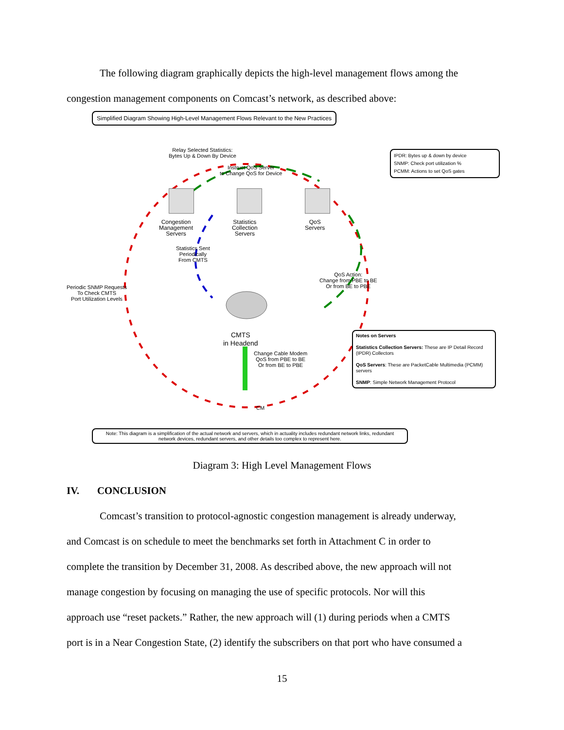The following diagram graphically depicts the high-level management flows among the
congestion management components on Comcast’s network, as described above:
Simplified Diagram Showing High-Level Management Flows Relevant to the New Practices
Relay Selected Statistics:
Bytes Up & Down By Device
Instruct QoS Server
to Change QoS for Device
Congestion
Management
Servers
Statistics
Collection
Servers
QoS
Servers
Statistics Sent
Periodically
From CMTS
Periodic SNMP Requests
To Check CMTS
Port Utilization Levels
QoS Action:
Change from PBE to BE
Or from BE to PBE
CMTS
in Headend
Change Cable Modem
QoS from PBE to BE
Or from BE to PBE
CM
IPDR: Bytes up & down by device
SNMP: Check port utilization %
PCMM: Actions to set QoS gates
Notes on Servers
Statistics Collection Servers: These are IP Detail Record (IPDR) Collectors
QoS Servers: These are PacketCable Multimedia (PCMM) servers
SNMP: Simple Network Management Protocol
Note: This diagram is a simplification of the actual network and servers, which in actuality includes redundant network links, redundant network devices, redundant servers, and other details too complex to represent here.
Diagram 3: High Level Management Flows
IV. CONCLUSION
Comcast’s transition to protocol-agnostic congestion management is already underway,
and Comcast is on schedule to meet the benchmarks set forth in Attachment C in order to
complete the transition by December 31, 2008. As described above, the new approach will not
manage congestion by focusing on managing the use of specific protocols. Nor will this
approach use “reset packets.” Rather, the new approach will (1) during periods when a CMTS
port is in a Near Congestion State, (2) identify the subscribers on that port who have consumed a
15